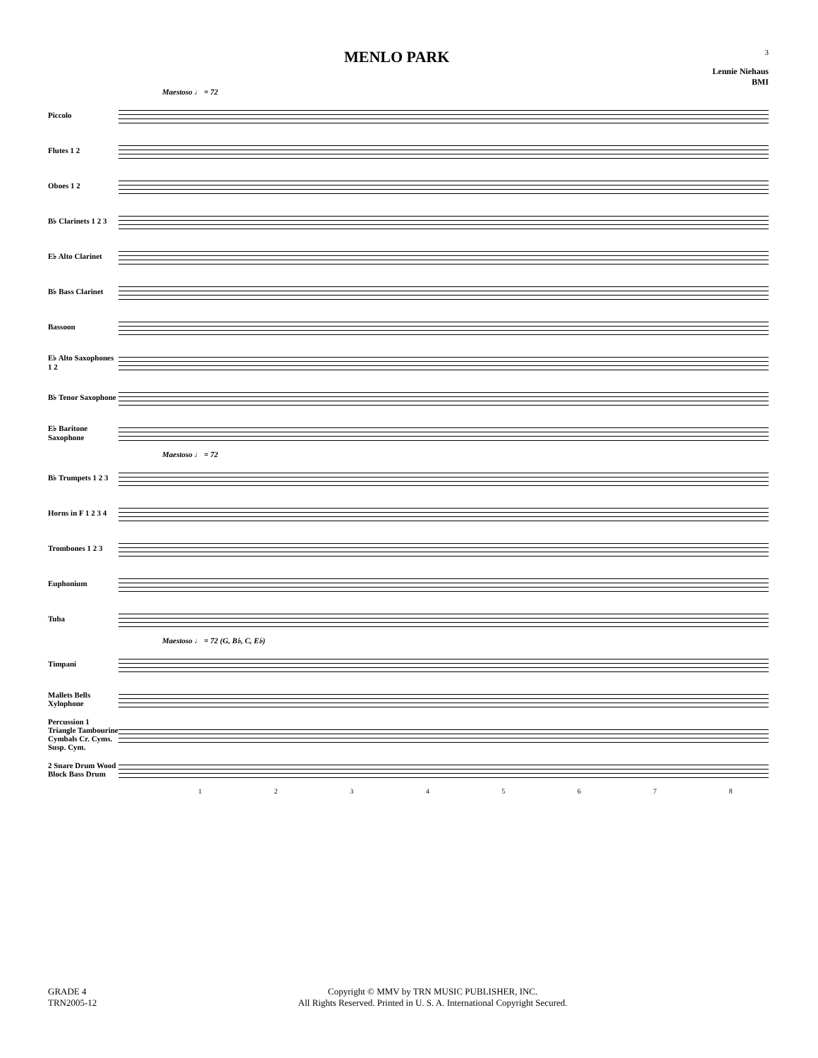MENLO PARK
3
Lennie Niehaus
BMI
Maestoso ♩ = 72
Piccolo
Flutes 1 2
Oboes 1 2
B♭ Clarinets 1 2 3
E♭ Alto Clarinet
B♭ Bass Clarinet
Bassoon
E♭ Alto Saxophones 1 2
B♭ Tenor Saxophone
E♭ Baritone Saxophone
Maestoso ♩ = 72
B♭ Trumpets 1 2 3
Horns in F 1 2 3 4
Trombones 1 2 3
Euphonium
Tuba
Maestoso ♩ = 72 (G, B♭, C, E♭)
Timpani
Mallets Bells Xylophone
Percussion 1 Triangle Tambourine Cymbals Cr. Cyms. Susp. Cym.
2 Snare Drum Wood Block Bass Drum
1 2 3 4 5 6 7 8
GRADE 4
TRN2005-12
Copyright © MMV by TRN MUSIC PUBLISHER, INC.
All Rights Reserved. Printed in U. S. A. International Copyright Secured.